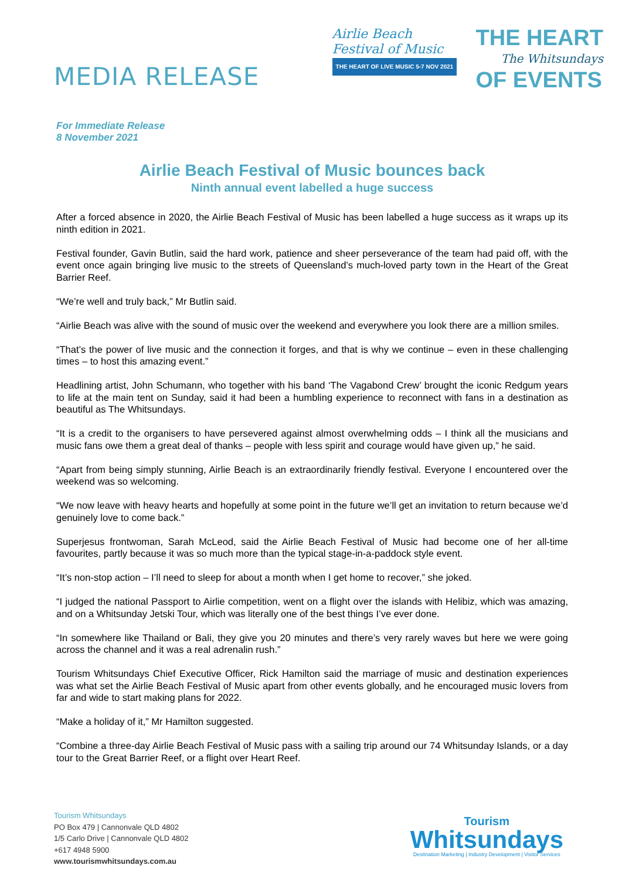MEDIA RELEASE
Airlie Beach
Festival of Music
THE HEART OF LIVE MUSIC 5-7 NOV 2021
THE HEART
The Whitsundays
OF EVENTS
For Immediate Release
8 November 2021
Airlie Beach Festival of Music bounces back
Ninth annual event labelled a huge success
After a forced absence in 2020, the Airlie Beach Festival of Music has been labelled a huge success as it wraps up its ninth edition in 2021.
Festival founder, Gavin Butlin, said the hard work, patience and sheer perseverance of the team had paid off, with the event once again bringing live music to the streets of Queensland’s much-loved party town in the Heart of the Great Barrier Reef.
“We’re well and truly back,” Mr Butlin said.
“Airlie Beach was alive with the sound of music over the weekend and everywhere you look there are a million smiles.
“That’s the power of live music and the connection it forges, and that is why we continue – even in these challenging times – to host this amazing event.”
Headlining artist, John Schumann, who together with his band ‘The Vagabond Crew’ brought the iconic Redgum years to life at the main tent on Sunday, said it had been a humbling experience to reconnect with fans in a destination as beautiful as The Whitsundays.
“It is a credit to the organisers to have persevered against almost overwhelming odds – I think all the musicians and music fans owe them a great deal of thanks – people with less spirit and courage would have given up,” he said.
“Apart from being simply stunning, Airlie Beach is an extraordinarily friendly festival. Everyone I encountered over the weekend was so welcoming.
“We now leave with heavy hearts and hopefully at some point in the future we’ll get an invitation to return because we’d genuinely love to come back.”
Superjesus frontwoman, Sarah McLeod, said the Airlie Beach Festival of Music had become one of her all-time favourites, partly because it was so much more than the typical stage-in-a-paddock style event.
“It’s non-stop action – I’ll need to sleep for about a month when I get home to recover,” she joked.
“I judged the national Passport to Airlie competition, went on a flight over the islands with Helibiz, which was amazing, and on a Whitsunday Jetski Tour, which was literally one of the best things I’ve ever done.
“In somewhere like Thailand or Bali, they give you 20 minutes and there’s very rarely waves but here we were going across the channel and it was a real adrenalin rush.”
Tourism Whitsundays Chief Executive Officer, Rick Hamilton said the marriage of music and destination experiences was what set the Airlie Beach Festival of Music apart from other events globally, and he encouraged music lovers from far and wide to start making plans for 2022.
“Make a holiday of it,” Mr Hamilton suggested.
“Combine a three-day Airlie Beach Festival of Music pass with a sailing trip around our 74 Whitsunday Islands, or a day tour to the Great Barrier Reef, or a flight over Heart Reef.
Tourism Whitsundays
PO Box 479 | Cannonvale QLD 4802
1/5 Carlo Drive | Cannonvale QLD 4802
+617 4948 5900
www.tourismwhitsundays.com.au
Tourism
Whitsundays
Destination Marketing | Industry Development | Visitor Services